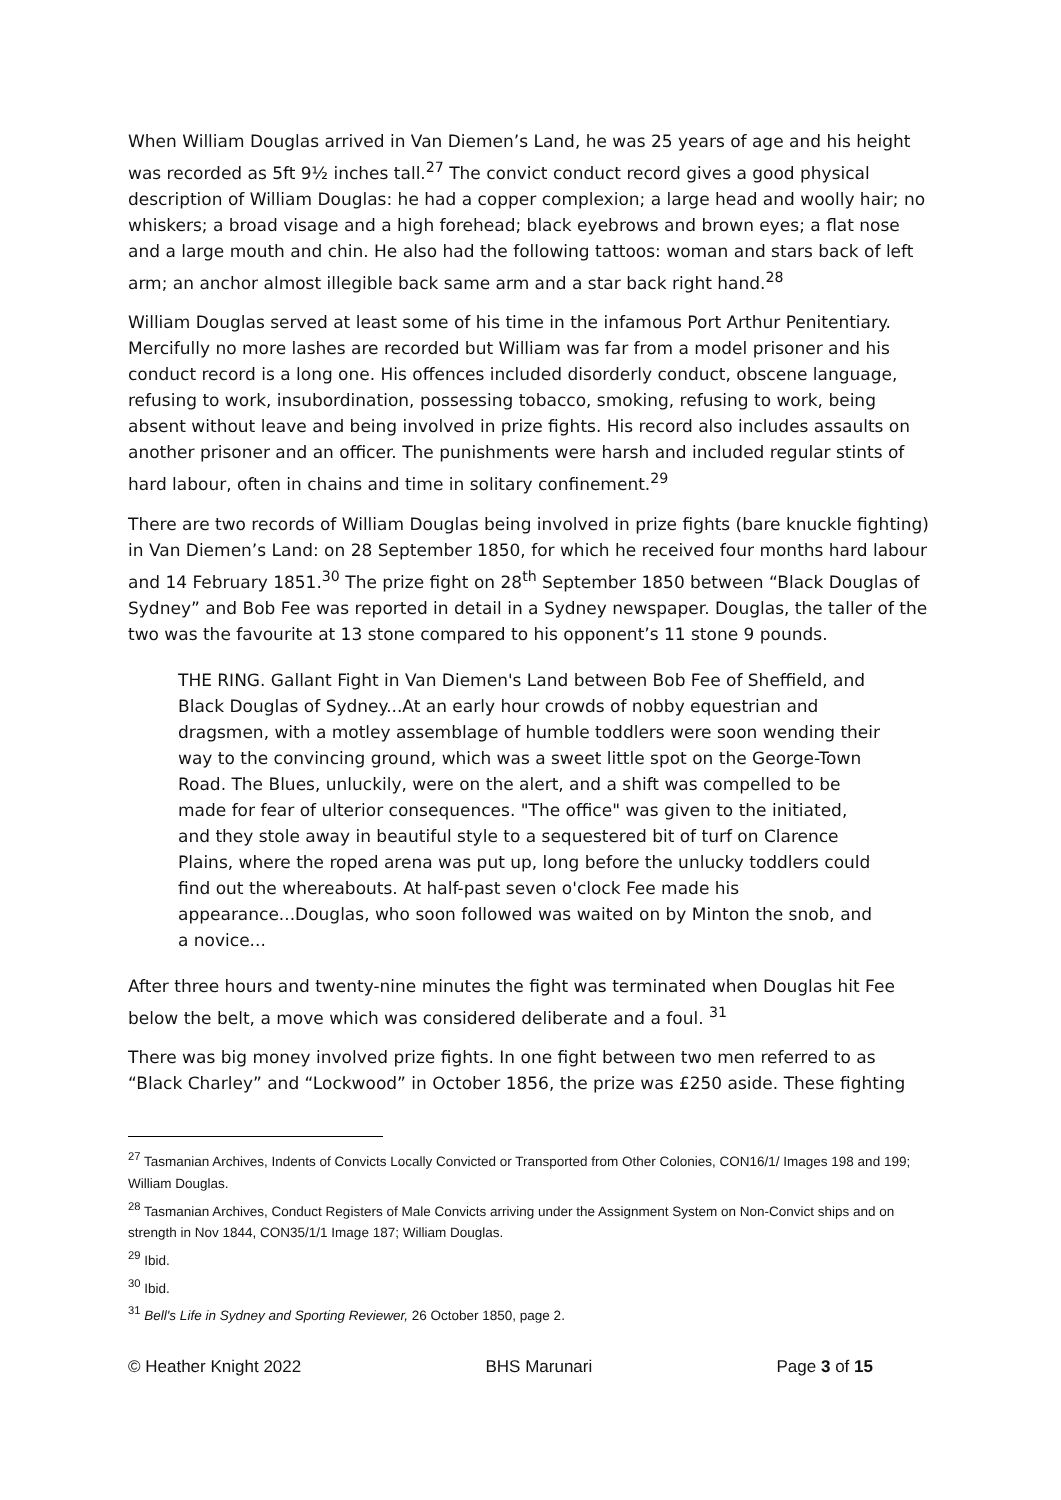When William Douglas arrived in Van Diemen’s Land, he was 25 years of age and his height was recorded as 5ft 9½ inches tall.<sup>27</sup> The convict conduct record gives a good physical description of William Douglas: he had a copper complexion; a large head and woolly hair; no whiskers; a broad visage and a high forehead; black eyebrows and brown eyes; a flat nose and a large mouth and chin. He also had the following tattoos: woman and stars back of left arm; an anchor almost illegible back same arm and a star back right hand.<sup>28</sup>
William Douglas served at least some of his time in the infamous Port Arthur Penitentiary. Mercifully no more lashes are recorded but William was far from a model prisoner and his conduct record is a long one. His offences included disorderly conduct, obscene language, refusing to work, insubordination, possessing tobacco, smoking, refusing to work, being absent without leave and being involved in prize fights. His record also includes assaults on another prisoner and an officer. The punishments were harsh and included regular stints of hard labour, often in chains and time in solitary confinement.<sup>29</sup>
There are two records of William Douglas being involved in prize fights (bare knuckle fighting) in Van Diemen’s Land: on 28 September 1850, for which he received four months hard labour and 14 February 1851.<sup>30</sup> The prize fight on 28<sup>th</sup> September 1850 between “Black Douglas of Sydney” and Bob Fee was reported in detail in a Sydney newspaper. Douglas, the taller of the two was the favourite at 13 stone compared to his opponent’s 11 stone 9 pounds.
THE RING. Gallant Fight in Van Diemen's Land between Bob Fee of Sheffield, and Black Douglas of Sydney...At an early hour crowds of nobby equestrian and dragsmen, with a motley assemblage of humble toddlers were soon wending their way to the convincing ground, which was a sweet little spot on the George-Town Road. The Blues, unluckily, were on the alert, and a shift was compelled to be made for fear of ulterior consequences. "The office" was given to the initiated, and they stole away in beautiful style to a sequestered bit of turf on Clarence Plains, where the roped arena was put up, long before the unlucky toddlers could find out the whereabouts. At half-past seven o'clock Fee made his appearance...Douglas, who soon followed was waited on by Minton the snob, and a novice...
After three hours and twenty-nine minutes the fight was terminated when Douglas hit Fee below the belt, a move which was considered deliberate and a foul. <sup>31</sup>
There was big money involved prize fights. In one fight between two men referred to as “Black Charley” and “Lockwood” in October 1856, the prize was £250 aside. These fighting
<sup>27</sup> Tasmanian Archives, Indents of Convicts Locally Convicted or Transported from Other Colonies, CON16/1/ Images 198 and 199; William Douglas.
<sup>28</sup> Tasmanian Archives, Conduct Registers of Male Convicts arriving under the Assignment System on Non-Convict ships and on strength in Nov 1844, CON35/1/1 Image 187; William Douglas.
<sup>29</sup> Ibid.
<sup>30</sup> Ibid.
<sup>31</sup> Bell's Life in Sydney and Sporting Reviewer, 26 October 1850, page 2.
© Heather Knight 2022 BHS Marunari Page 3 of 15